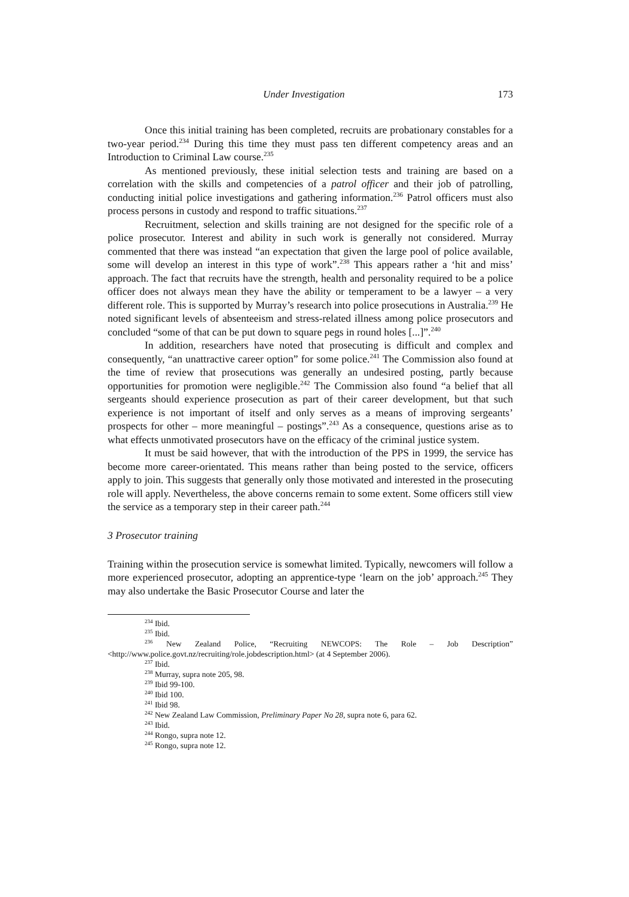Under Investigation 173
Once this initial training has been completed, recruits are probationary constables for a two-year period.<sup>234</sup> During this time they must pass ten different competency areas and an Introduction to Criminal Law course.<sup>235</sup>
As mentioned previously, these initial selection tests and training are based on a correlation with the skills and competencies of a patrol officer and their job of patrolling, conducting initial police investigations and gathering information.<sup>236</sup> Patrol officers must also process persons in custody and respond to traffic situations.<sup>237</sup>
Recruitment, selection and skills training are not designed for the specific role of a police prosecutor. Interest and ability in such work is generally not considered. Murray commented that there was instead “an expectation that given the large pool of police available, some will develop an interest in this type of work”.<sup>238</sup> This appears rather a ‘hit and miss’ approach. The fact that recruits have the strength, health and personality required to be a police officer does not always mean they have the ability or temperament to be a lawyer – a very different role. This is supported by Murray’s research into police prosecutions in Australia.<sup>239</sup> He noted significant levels of absenteeism and stress-related illness among police prosecutors and concluded “some of that can be put down to square pegs in round holes [...]”.<sup>240</sup>
In addition, researchers have noted that prosecuting is difficult and complex and consequently, “an unattractive career option” for some police.<sup>241</sup> The Commission also found at the time of review that prosecutions was generally an undesired posting, partly because opportunities for promotion were negligible.<sup>242</sup> The Commission also found “a belief that all sergeants should experience prosecution as part of their career development, but that such experience is not important of itself and only serves as a means of improving sergeants’ prospects for other – more meaningful – postings”.<sup>243</sup> As a consequence, questions arise as to what effects unmotivated prosecutors have on the efficacy of the criminal justice system.
It must be said however, that with the introduction of the PPS in 1999, the service has become more career-orientated. This means rather than being posted to the service, officers apply to join. This suggests that generally only those motivated and interested in the prosecuting role will apply. Nevertheless, the above concerns remain to some extent. Some officers still view the service as a temporary step in their career path.<sup>244</sup>
3 Prosecutor training
Training within the prosecution service is somewhat limited. Typically, newcomers will follow a more experienced prosecutor, adopting an apprentice-type ‘learn on the job’ approach.<sup>245</sup> They may also undertake the Basic Prosecutor Course and later the
<sup>234</sup> Ibid.
<sup>235</sup> Ibid.
<sup>236</sup> New Zealand Police, “Recruiting NEWCOPS: The Role – Job Description” <http://www.police.govt.nz/recruiting/role.jobdescription.html> (at 4 September 2006).
<sup>237</sup> Ibid.
<sup>238</sup> Murray, supra note 205, 98.
<sup>239</sup> Ibid 99-100.
<sup>240</sup> Ibid 100.
<sup>241</sup> Ibid 98.
<sup>242</sup> New Zealand Law Commission, Preliminary Paper No 28, supra note 6, para 62.
<sup>243</sup> Ibid.
<sup>244</sup> Rongo, supra note 12.
<sup>245</sup> Rongo, supra note 12.